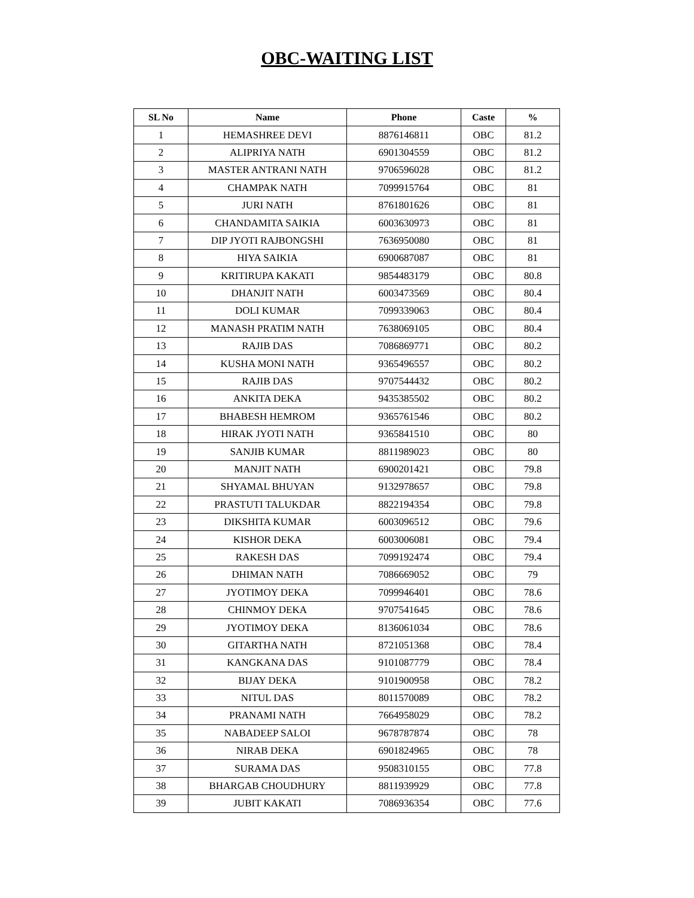OBC-WAITING LIST
| SL No | Name | Phone | Caste | % |
| --- | --- | --- | --- | --- |
| 1 | HEMASHREE DEVI | 8876146811 | OBC | 81.2 |
| 2 | ALIPRIYA NATH | 6901304559 | OBC | 81.2 |
| 3 | MASTER ANTRANI NATH | 9706596028 | OBC | 81.2 |
| 4 | CHAMPAK NATH | 7099915764 | OBC | 81 |
| 5 | JURI NATH | 8761801626 | OBC | 81 |
| 6 | CHANDAMITA SAIKIA | 6003630973 | OBC | 81 |
| 7 | DIP JYOTI RAJBONGSHI | 7636950080 | OBC | 81 |
| 8 | HIYA SAIKIA | 6900687087 | OBC | 81 |
| 9 | KRITIRUPA KAKATI | 9854483179 | OBC | 80.8 |
| 10 | DHANJIT NATH | 6003473569 | OBC | 80.4 |
| 11 | DOLI KUMAR | 7099339063 | OBC | 80.4 |
| 12 | MANASH PRATIM NATH | 7638069105 | OBC | 80.4 |
| 13 | RAJIB DAS | 7086869771 | OBC | 80.2 |
| 14 | KUSHA MONI NATH | 9365496557 | OBC | 80.2 |
| 15 | RAJIB DAS | 9707544432 | OBC | 80.2 |
| 16 | ANKITA DEKA | 9435385502 | OBC | 80.2 |
| 17 | BHABESH HEMROM | 9365761546 | OBC | 80.2 |
| 18 | HIRAK JYOTI NATH | 9365841510 | OBC | 80 |
| 19 | SANJIB KUMAR | 8811989023 | OBC | 80 |
| 20 | MANJIT NATH | 6900201421 | OBC | 79.8 |
| 21 | SHYAMAL BHUYAN | 9132978657 | OBC | 79.8 |
| 22 | PRASTUTI TALUKDAR | 8822194354 | OBC | 79.8 |
| 23 | DIKSHITA KUMAR | 6003096512 | OBC | 79.6 |
| 24 | KISHOR DEKA | 6003006081 | OBC | 79.4 |
| 25 | RAKESH DAS | 7099192474 | OBC | 79.4 |
| 26 | DHIMAN NATH | 7086669052 | OBC | 79 |
| 27 | JYOTIMOY DEKA | 7099946401 | OBC | 78.6 |
| 28 | CHINMOY DEKA | 9707541645 | OBC | 78.6 |
| 29 | JYOTIMOY DEKA | 8136061034 | OBC | 78.6 |
| 30 | GITARTHA NATH | 8721051368 | OBC | 78.4 |
| 31 | KANGKANA DAS | 9101087779 | OBC | 78.4 |
| 32 | BIJAY DEKA | 9101900958 | OBC | 78.2 |
| 33 | NITUL DAS | 8011570089 | OBC | 78.2 |
| 34 | PRANAMI NATH | 7664958029 | OBC | 78.2 |
| 35 | NABADEEP SALOI | 9678787874 | OBC | 78 |
| 36 | NIRAB DEKA | 6901824965 | OBC | 78 |
| 37 | SURAMA DAS | 9508310155 | OBC | 77.8 |
| 38 | BHARGAB CHOUDHURY | 8811939929 | OBC | 77.8 |
| 39 | JUBIT KAKATI | 7086936354 | OBC | 77.6 |